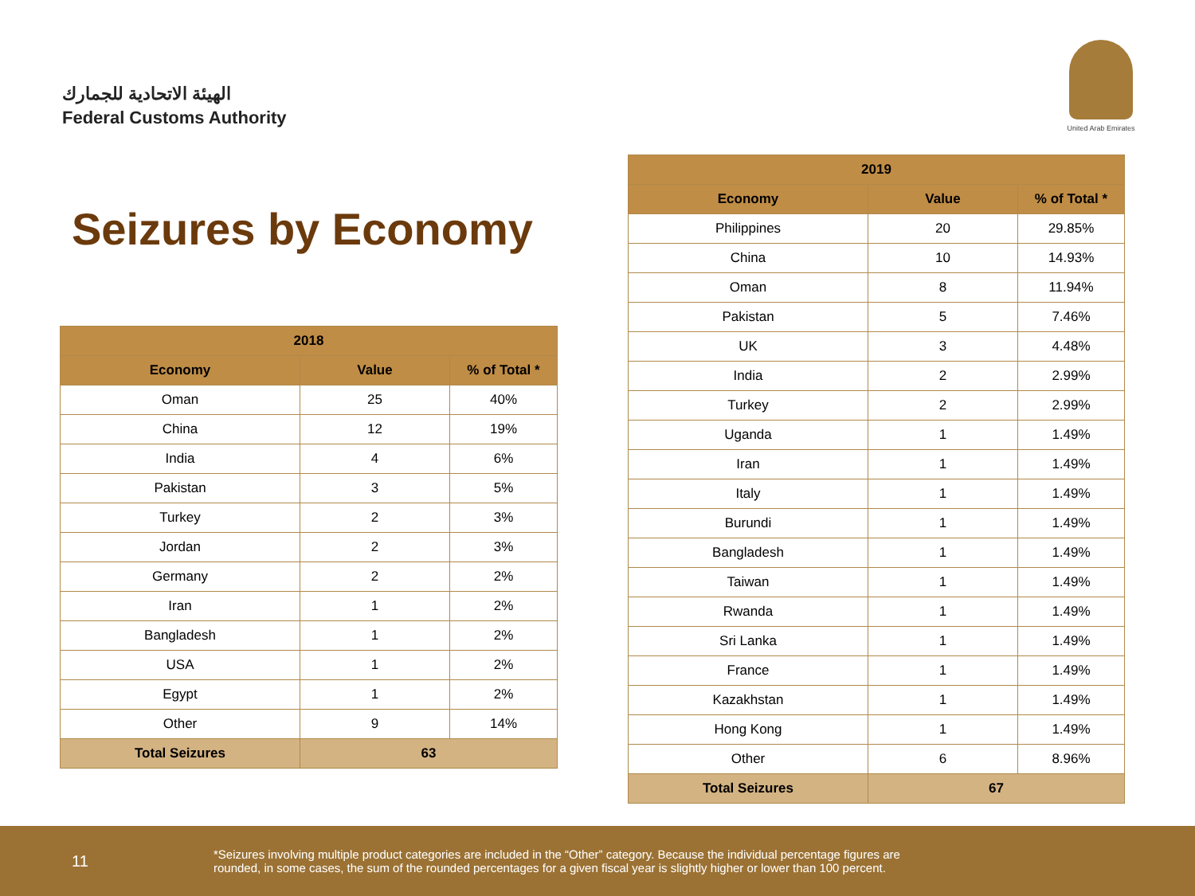الهيئة الاتحادية للجمارك
Federal Customs Authority
United Arab Emirates
Seizures by Economy
| 2018 | | |
| --- | --- | --- |
| Economy | Value | % of Total * |
| Oman | 25 | 40% |
| China | 12 | 19% |
| India | 4 | 6% |
| Pakistan | 3 | 5% |
| Turkey | 2 | 3% |
| Jordan | 2 | 3% |
| Germany | 2 | 2% |
| Iran | 1 | 2% |
| Bangladesh | 1 | 2% |
| USA | 1 | 2% |
| Egypt | 1 | 2% |
| Other | 9 | 14% |
| Total Seizures | 63 | |
| 2019 | | |
| --- | --- | --- |
| Economy | Value | % of Total * |
| Philippines | 20 | 29.85% |
| China | 10 | 14.93% |
| Oman | 8 | 11.94% |
| Pakistan | 5 | 7.46% |
| UK | 3 | 4.48% |
| India | 2 | 2.99% |
| Turkey | 2 | 2.99% |
| Uganda | 1 | 1.49% |
| Iran | 1 | 1.49% |
| Italy | 1 | 1.49% |
| Burundi | 1 | 1.49% |
| Bangladesh | 1 | 1.49% |
| Taiwan | 1 | 1.49% |
| Rwanda | 1 | 1.49% |
| Sri Lanka | 1 | 1.49% |
| France | 1 | 1.49% |
| Kazakhstan | 1 | 1.49% |
| Hong Kong | 1 | 1.49% |
| Other | 6 | 8.96% |
| Total Seizures | 67 | |
11
*Seizures involving multiple product categories are included in the “Other” category. Because the individual percentage figures are rounded, in some cases, the sum of the rounded percentages for a given fiscal year is slightly higher or lower than 100 percent.